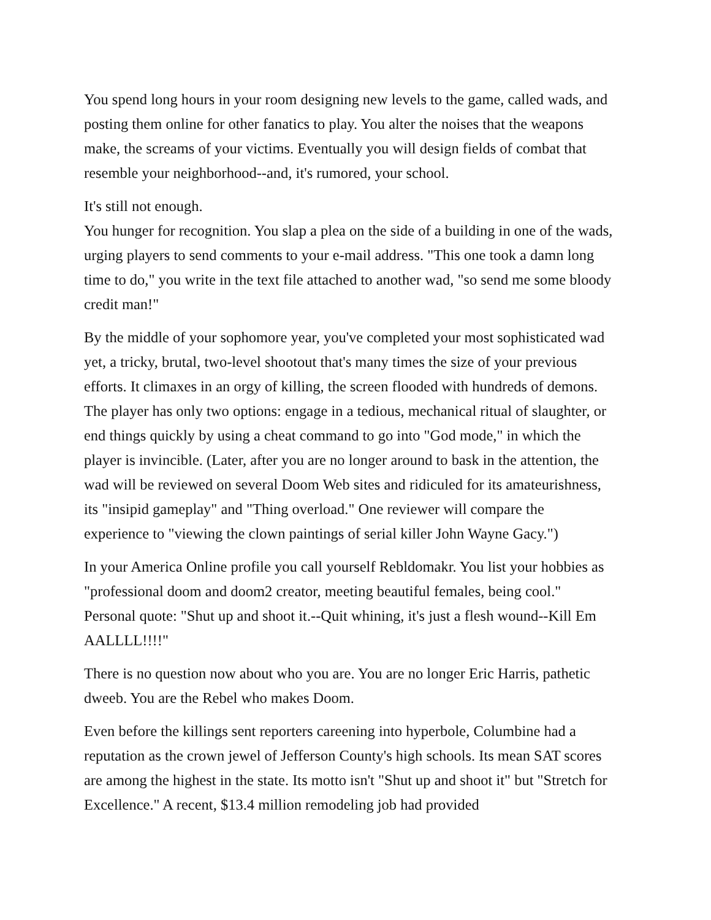You spend long hours in your room designing new levels to the game, called wads, and posting them online for other fanatics to play. You alter the noises that the weapons make, the screams of your victims. Eventually you will design fields of combat that resemble your neighborhood--and, it's rumored, your school.
It's still not enough.
You hunger for recognition. You slap a plea on the side of a building in one of the wads, urging players to send comments to your e-mail address. "This one took a damn long time to do," you write in the text file attached to another wad, "so send me some bloody credit man!"
By the middle of your sophomore year, you've completed your most sophisticated wad yet, a tricky, brutal, two-level shootout that's many times the size of your previous efforts. It climaxes in an orgy of killing, the screen flooded with hundreds of demons. The player has only two options: engage in a tedious, mechanical ritual of slaughter, or end things quickly by using a cheat command to go into "God mode," in which the player is invincible. (Later, after you are no longer around to bask in the attention, the wad will be reviewed on several Doom Web sites and ridiculed for its amateurishness, its "insipid gameplay" and "Thing overload." One reviewer will compare the experience to "viewing the clown paintings of serial killer John Wayne Gacy.")
In your America Online profile you call yourself Rebldomakr. You list your hobbies as "professional doom and doom2 creator, meeting beautiful females, being cool." Personal quote: "Shut up and shoot it.--Quit whining, it's just a flesh wound--Kill Em AALLLL!!!!"
There is no question now about who you are. You are no longer Eric Harris, pathetic dweeb. You are the Rebel who makes Doom.
Even before the killings sent reporters careening into hyperbole, Columbine had a reputation as the crown jewel of Jefferson County's high schools. Its mean SAT scores are among the highest in the state. Its motto isn't "Shut up and shoot it" but "Stretch for Excellence." A recent, $13.4 million remodeling job had provided